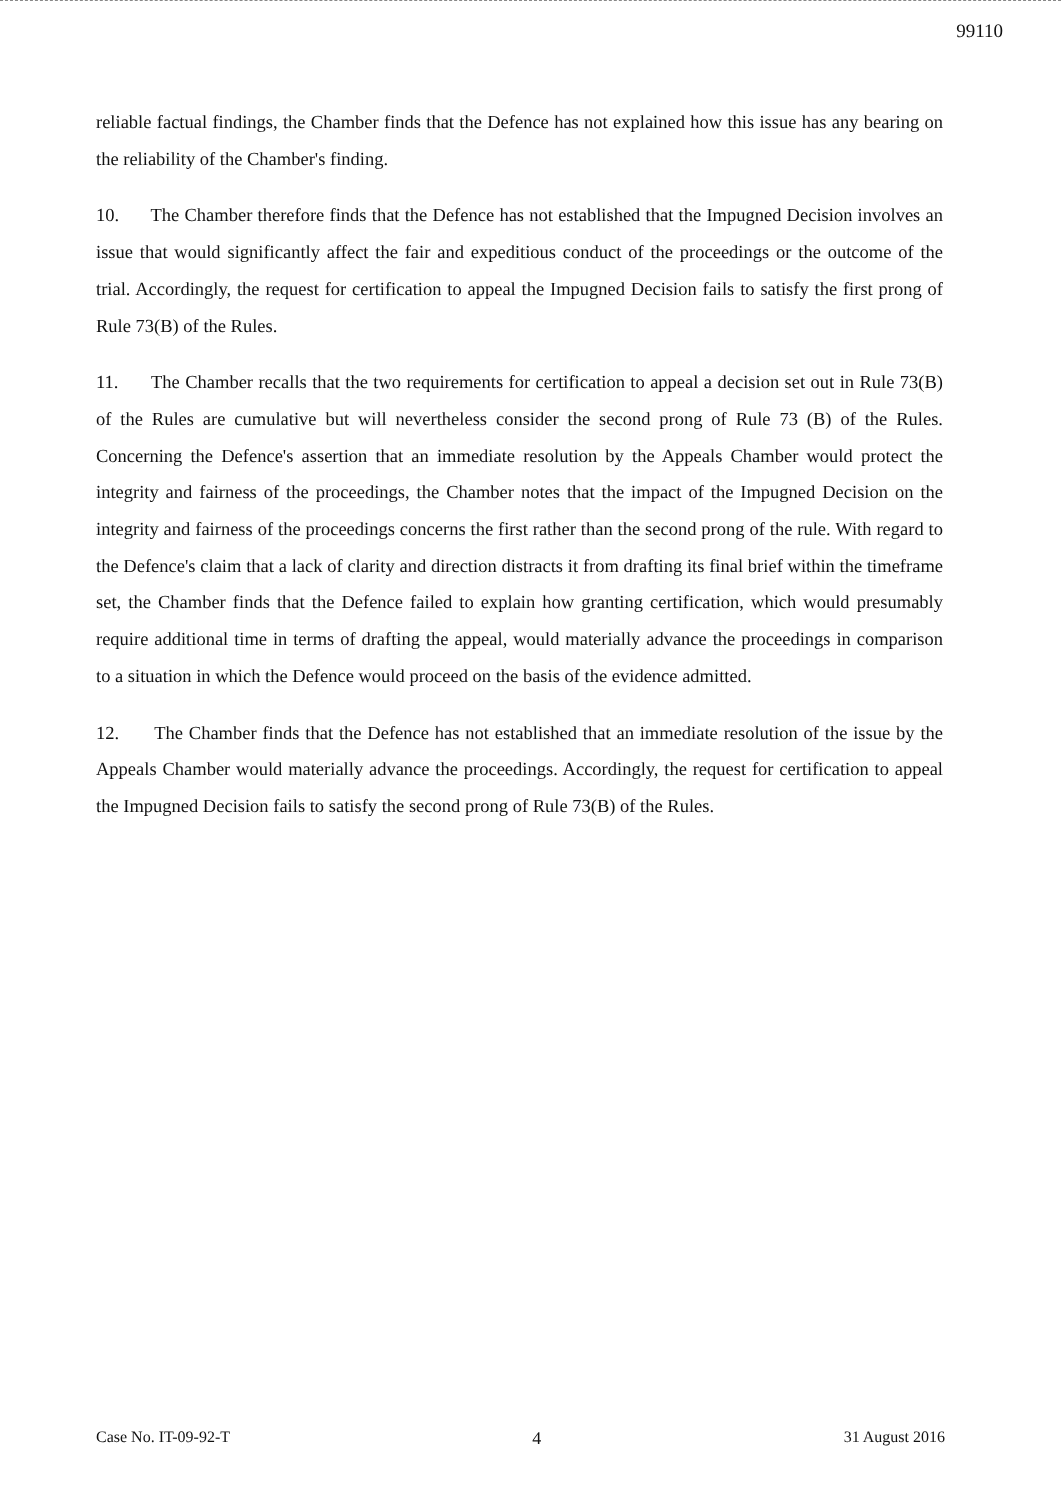99110
reliable factual findings, the Chamber finds that the Defence has not explained how this issue has any bearing on the reliability of the Chamber's finding.
10. The Chamber therefore finds that the Defence has not established that the Impugned Decision involves an issue that would significantly affect the fair and expeditious conduct of the proceedings or the outcome of the trial. Accordingly, the request for certification to appeal the Impugned Decision fails to satisfy the first prong of Rule 73(B) of the Rules.
11. The Chamber recalls that the two requirements for certification to appeal a decision set out in Rule 73(B) of the Rules are cumulative but will nevertheless consider the second prong of Rule 73 (B) of the Rules. Concerning the Defence's assertion that an immediate resolution by the Appeals Chamber would protect the integrity and fairness of the proceedings, the Chamber notes that the impact of the Impugned Decision on the integrity and fairness of the proceedings concerns the first rather than the second prong of the rule. With regard to the Defence's claim that a lack of clarity and direction distracts it from drafting its final brief within the timeframe set, the Chamber finds that the Defence failed to explain how granting certification, which would presumably require additional time in terms of drafting the appeal, would materially advance the proceedings in comparison to a situation in which the Defence would proceed on the basis of the evidence admitted.
12. The Chamber finds that the Defence has not established that an immediate resolution of the issue by the Appeals Chamber would materially advance the proceedings. Accordingly, the request for certification to appeal the Impugned Decision fails to satisfy the second prong of Rule 73(B) of the Rules.
Case No. IT-09-92-T 4 31 August 2016